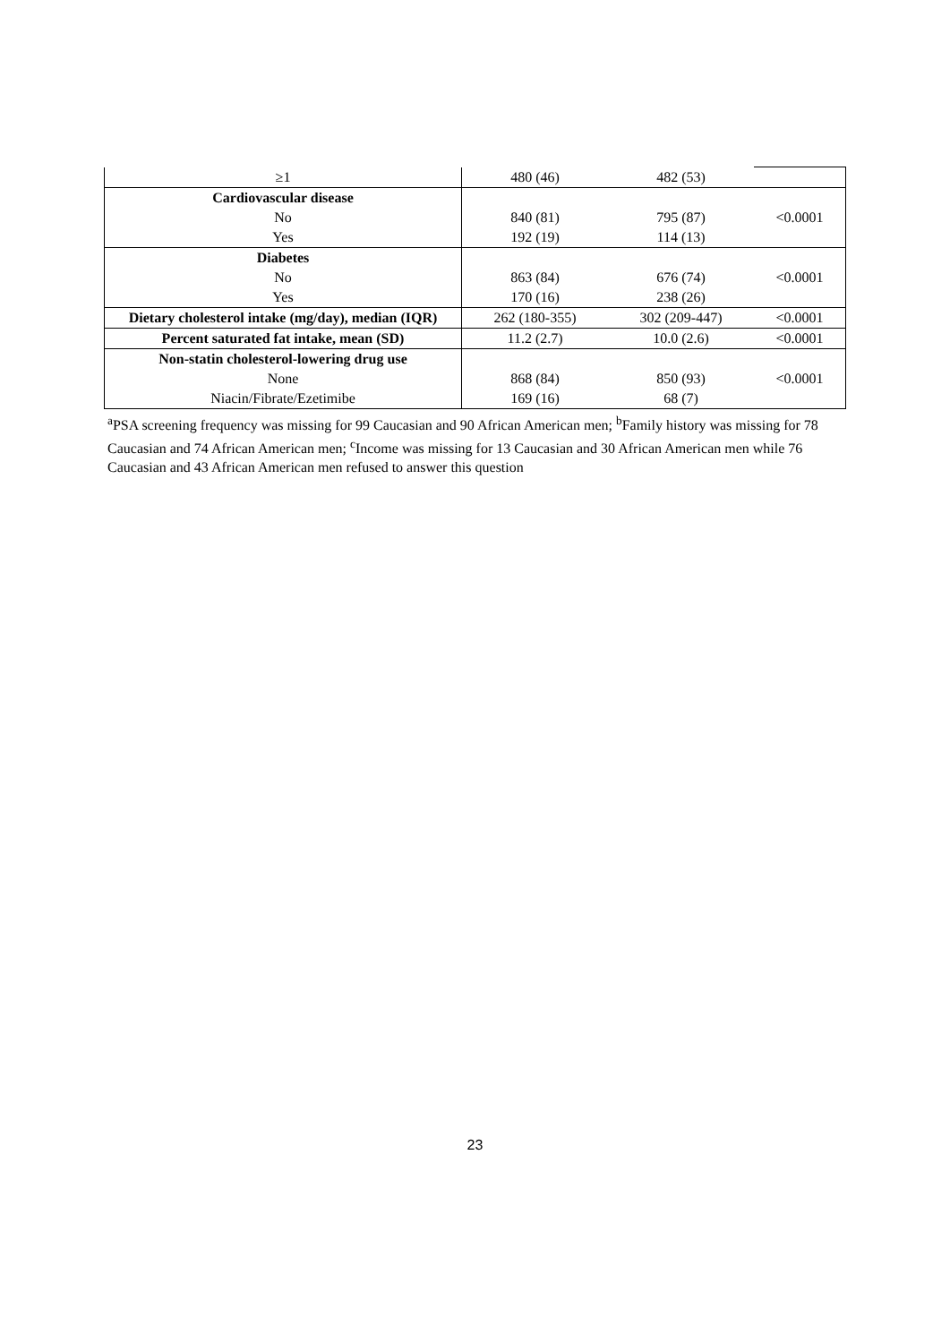| ≥1 | 480 (46) | 482 (53) | |
| Cardiovascular disease No Yes | 840 (81) 192 (19) | 795 (87) 114 (13) | <0.0001 |
| Diabetes No Yes | 863 (84) 170 (16) | 676 (74) 238 (26) | <0.0001 |
| Dietary cholesterol intake (mg/day), median (IQR) | 262 (180-355) | 302 (209-447) | <0.0001 |
| Percent saturated fat intake, mean (SD) | 11.2 (2.7) | 10.0 (2.6) | <0.0001 |
| Non-statin cholesterol-lowering drug use None Niacin/Fibrate/Ezetimibe | 868 (84) 169 (16) | 850 (93) 68 (7) | <0.0001 |
<sup>a</sup> PSA screening frequency was missing for 99 Caucasian and 90 African American men; <sup>b</sup>Family history was missing for 78 Caucasian and 74 African American men; <sup>c</sup>Income was missing for 13 Caucasian and 30 African American men while 76 Caucasian and 43 African American men refused to answer this question
23